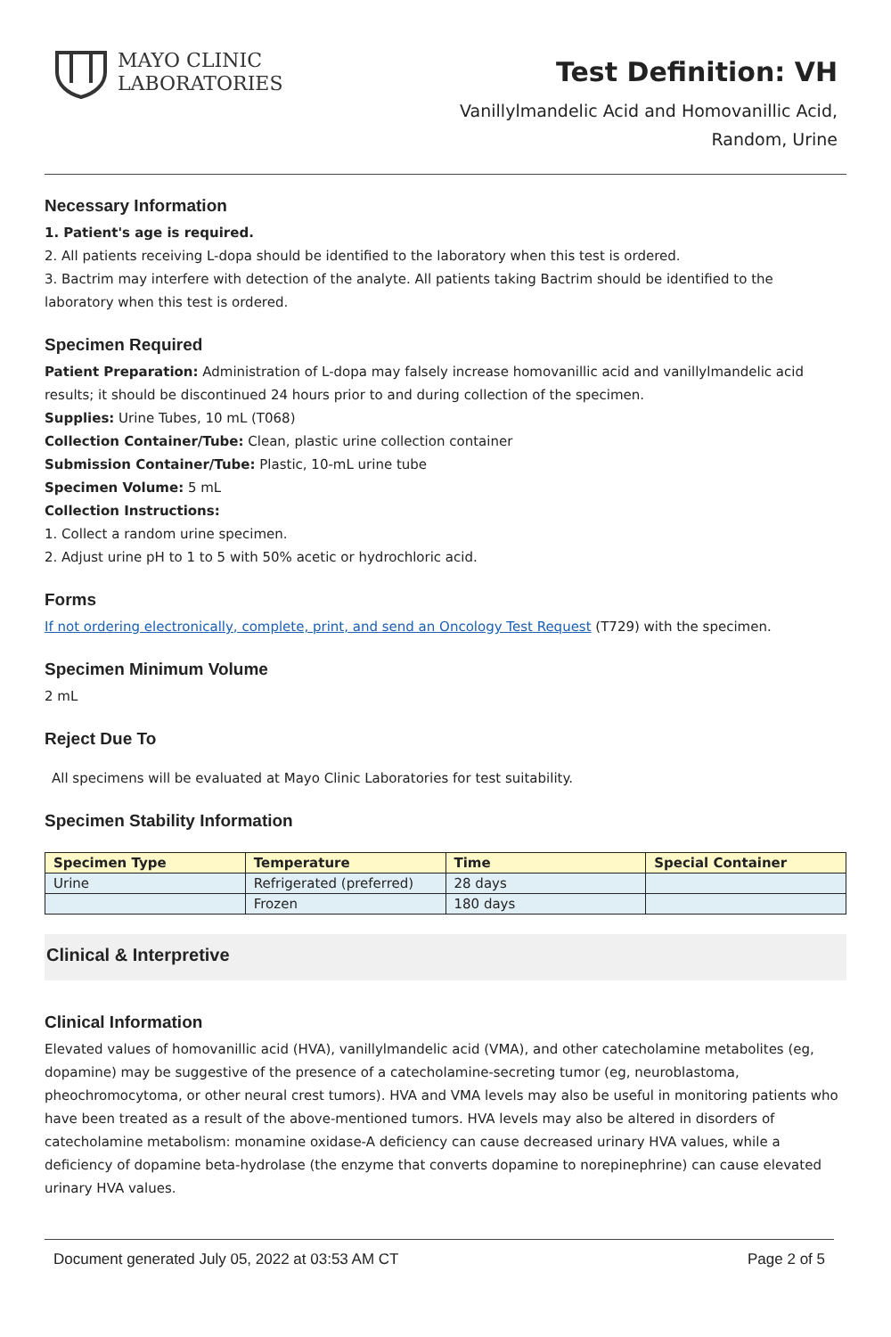MAYO CLINIC
LABORATORIES
Test Definition: VH
Vanillylmandelic Acid and Homovanillic Acid,
Random, Urine
Necessary Information
1. Patient's age is required.
2. All patients receiving L-dopa should be identified to the laboratory when this test is ordered.
3. Bactrim may interfere with detection of the analyte. All patients taking Bactrim should be identified to the laboratory when this test is ordered.
Specimen Required
Patient Preparation: Administration of L-dopa may falsely increase homovanillic acid and vanillylmandelic acid results; it should be discontinued 24 hours prior to and during collection of the specimen.
Supplies: Urine Tubes, 10 mL (T068)
Collection Container/Tube: Clean, plastic urine collection container
Submission Container/Tube: Plastic, 10-mL urine tube
Specimen Volume: 5 mL
Collection Instructions:
1. Collect a random urine specimen.
2. Adjust urine pH to 1 to 5 with 50% acetic or hydrochloric acid.
Forms
If not ordering electronically, complete, print, and send an Oncology Test Request (T729) with the specimen.
Specimen Minimum Volume
2 mL
Reject Due To
All specimens will be evaluated at Mayo Clinic Laboratories for test suitability.
Specimen Stability Information
| Specimen Type | Temperature | Time | Special Container |
| --- | --- | --- | --- |
| Urine | Refrigerated (preferred) | 28 days | |
| | Frozen | 180 days | |
Clinical & Interpretive
Clinical Information
Elevated values of homovanillic acid (HVA), vanillylmandelic acid (VMA), and other catecholamine metabolites (eg, dopamine) may be suggestive of the presence of a catecholamine-secreting tumor (eg, neuroblastoma, pheochromocytoma, or other neural crest tumors). HVA and VMA levels may also be useful in monitoring patients who have been treated as a result of the above-mentioned tumors. HVA levels may also be altered in disorders of catecholamine metabolism: monamine oxidase-A deficiency can cause decreased urinary HVA values, while a deficiency of dopamine beta-hydrolase (the enzyme that converts dopamine to norepinephrine) can cause elevated urinary HVA values.
Document generated July 05, 2022 at 03:53 AM CT Page 2 of 5